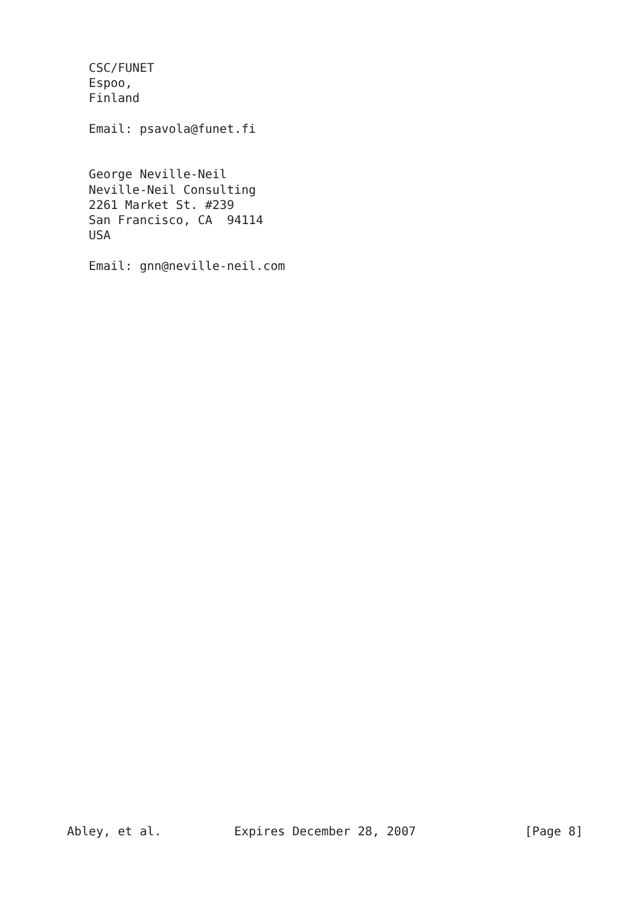CSC/FUNET
   Espoo,
   Finland

   Email: psavola@funet.fi


   George Neville-Neil
   Neville-Neil Consulting
   2261 Market St. #239
   San Francisco, CA  94114
   USA

   Email: gnn@neville-neil.com
Abley, et al.          Expires December 28, 2007               [Page 8]